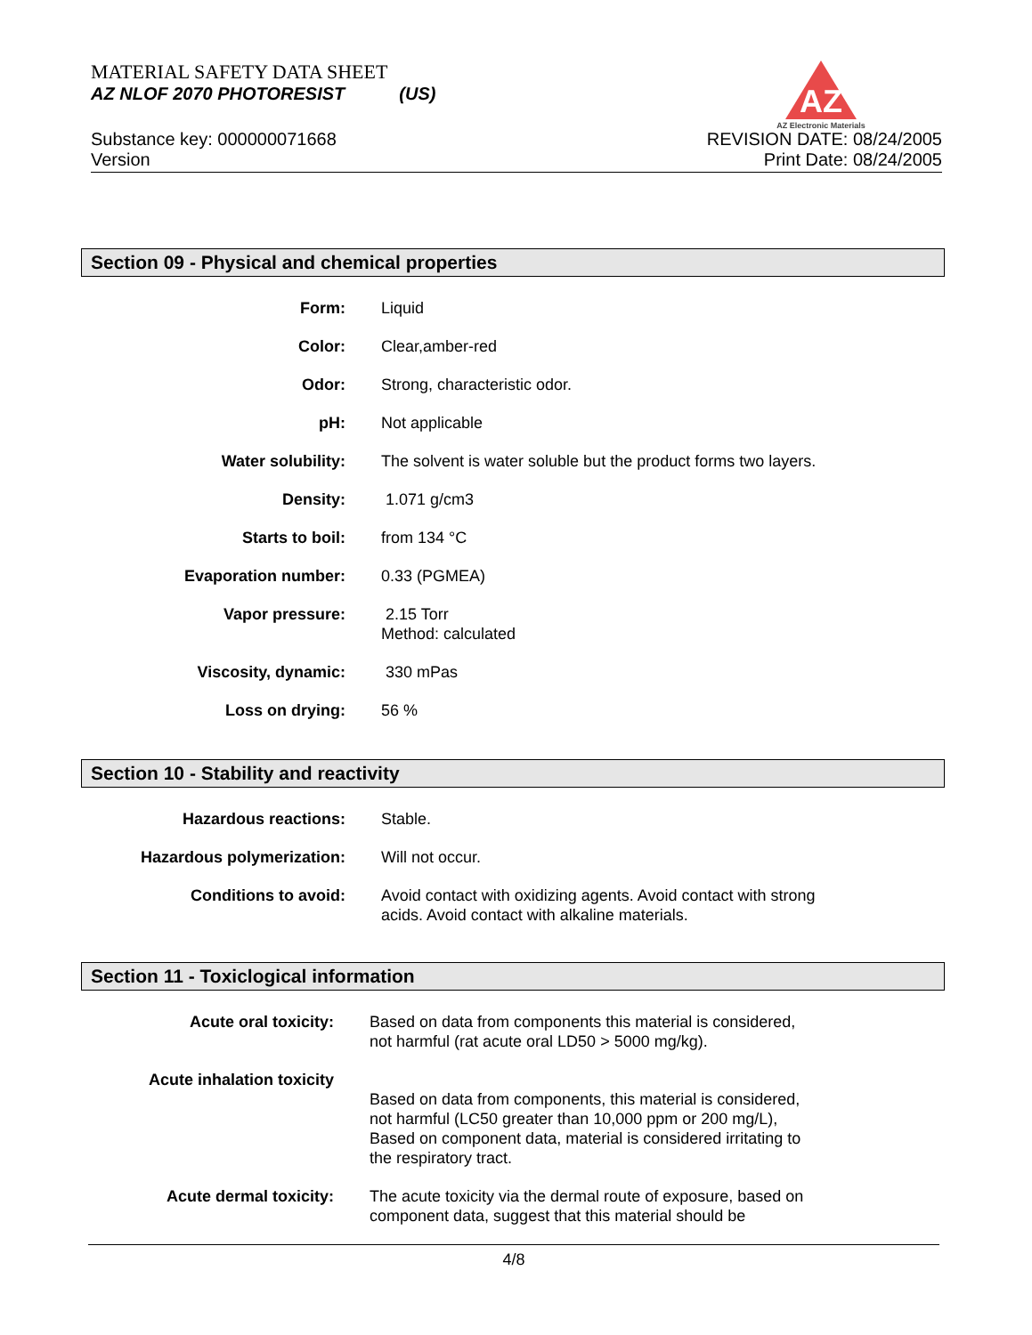MATERIAL SAFETY DATA SHEET
AZ NLOF 2070 PHOTORESIST (US)
AZ
AZ Electronic Materials
Substance key: 000000071668
Version
REVISION DATE: 08/24/2005
Print Date: 08/24/2005
Section 09 - Physical and chemical properties
| Form: | Liquid |
| Color: | Clear,amber-red |
| Odor: | Strong, characteristic odor. |
| pH: | Not applicable |
| Water solubility: | The solvent is water soluble but the product forms two layers. |
| Density: | 1.071 g/cm3 |
| Starts to boil: | from 134 °C |
| Evaporation number: | 0.33 (PGMEA) |
| Vapor pressure: | 2.15 Torr Method: calculated |
| Viscosity, dynamic: | 330 mPas |
| Loss on drying: | 56 % |
Section 10 - Stability and reactivity
| Hazardous reactions: | Stable. |
| Hazardous polymerization: | Will not occur. |
| Conditions to avoid: | Avoid contact with oxidizing agents. Avoid contact with strong acids. Avoid contact with alkaline materials. |
Section 11 - Toxiclogical information
| Acute oral toxicity: | Based on data from components this material is considered, not harmful (rat acute oral LD50 > 5000 mg/kg). |
| Acute inhalation toxicity | Based on data from components, this material is considered, not harmful (LC50 greater than 10,000 ppm or 200 mg/L), Based on component data, material is considered irritating to the respiratory tract. |
| Acute dermal toxicity: | The acute toxicity via the dermal route of exposure, based on component data, suggest that this material should be |
4/8